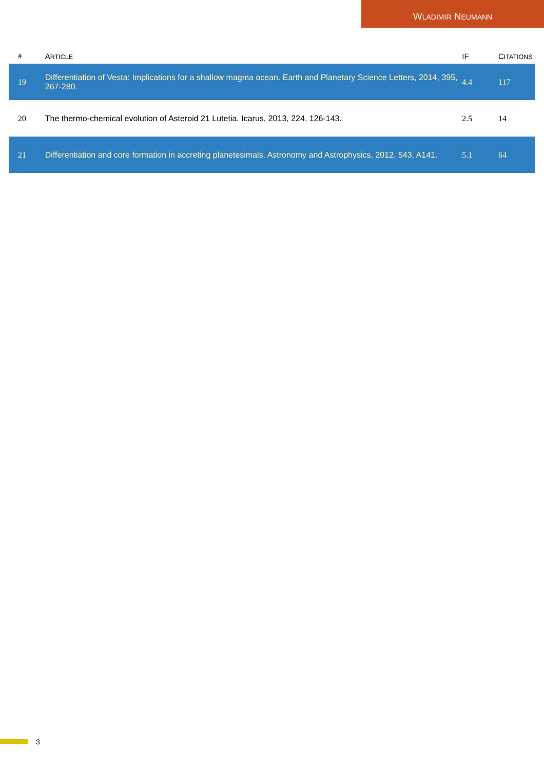WLADIMIR NEUMANN
| # | A RTICLE | IF | C ITATIONS |
| --- | --- | --- | --- |
| 19 | Differentiation of Vesta: Implications for a shallow magma ocean. Earth and Planetary Science Letters, 2014, 395, 267-280. | 4.4 | 117 |
| 20 | The thermo-chemical evolution of Asteroid 21 Lutetia. Icarus, 2013, 224, 126-143. | 2.5 | 14 |
| 21 | Differentiation and core formation in accreting planetesimals. Astronomy and Astrophysics, 2012, 543, A141. | 5.1 | 64 |
3